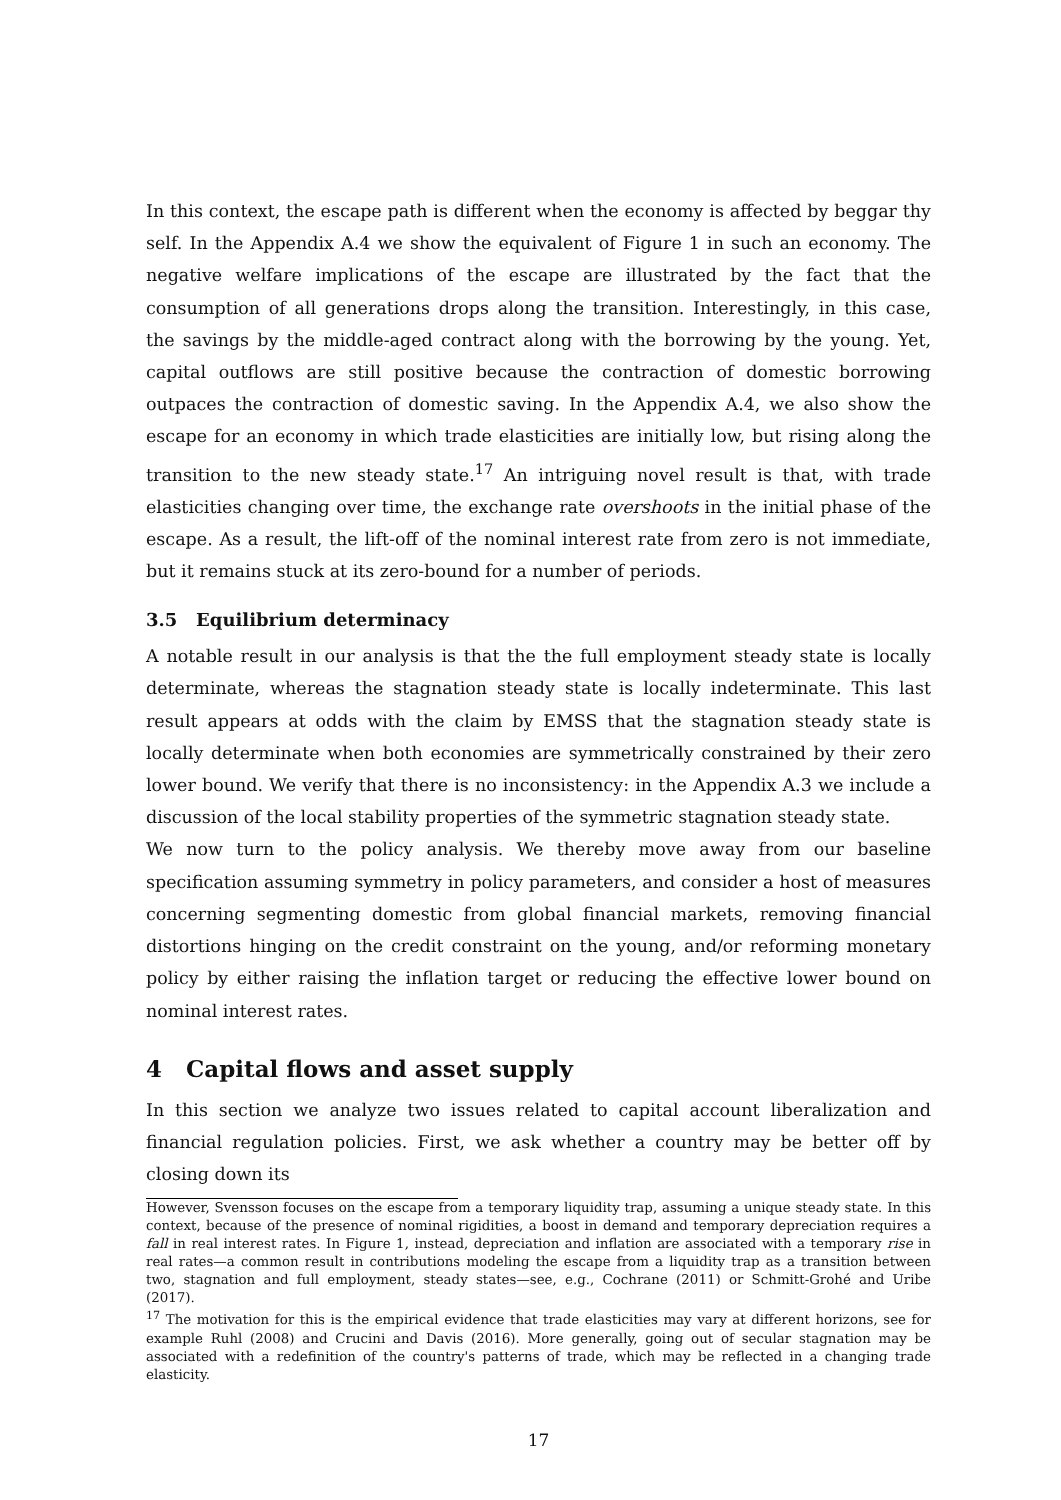In this context, the escape path is different when the economy is affected by beggar thy self. In the Appendix A.4 we show the equivalent of Figure 1 in such an economy. The negative welfare implications of the escape are illustrated by the fact that the consumption of all generations drops along the transition. Interestingly, in this case, the savings by the middle-aged contract along with the borrowing by the young. Yet, capital outflows are still positive because the contraction of domestic borrowing outpaces the contraction of domestic saving. In the Appendix A.4, we also show the escape for an economy in which trade elasticities are initially low, but rising along the transition to the new steady state.<sup>17</sup> An intriguing novel result is that, with trade elasticities changing over time, the exchange rate overshoots in the initial phase of the escape. As a result, the lift-off of the nominal interest rate from zero is not immediate, but it remains stuck at its zero-bound for a number of periods.
3.5 Equilibrium determinacy
A notable result in our analysis is that the the full employment steady state is locally determinate, whereas the stagnation steady state is locally indeterminate. This last result appears at odds with the claim by EMSS that the stagnation steady state is locally determinate when both economies are symmetrically constrained by their zero lower bound. We verify that there is no inconsistency: in the Appendix A.3 we include a discussion of the local stability properties of the symmetric stagnation steady state.
We now turn to the policy analysis. We thereby move away from our baseline specification assuming symmetry in policy parameters, and consider a host of measures concerning segmenting domestic from global financial markets, removing financial distortions hinging on the credit constraint on the young, and/or reforming monetary policy by either raising the inflation target or reducing the effective lower bound on nominal interest rates.
4 Capital flows and asset supply
In this section we analyze two issues related to capital account liberalization and financial regulation policies. First, we ask whether a country may be better off by closing down its
However, Svensson focuses on the escape from a temporary liquidity trap, assuming a unique steady state. In this context, because of the presence of nominal rigidities, a boost in demand and temporary depreciation requires a fall in real interest rates. In Figure 1, instead, depreciation and inflation are associated with a temporary rise in real rates—a common result in contributions modeling the escape from a liquidity trap as a transition between two, stagnation and full employment, steady states—see, e.g., Cochrane (2011) or Schmitt-Grohé and Uribe (2017).
<sup>17</sup> The motivation for this is the empirical evidence that trade elasticities may vary at different horizons, see for example Ruhl (2008) and Crucini and Davis (2016). More generally, going out of secular stagnation may be associated with a redefinition of the country's patterns of trade, which may be reflected in a changing trade elasticity.
17